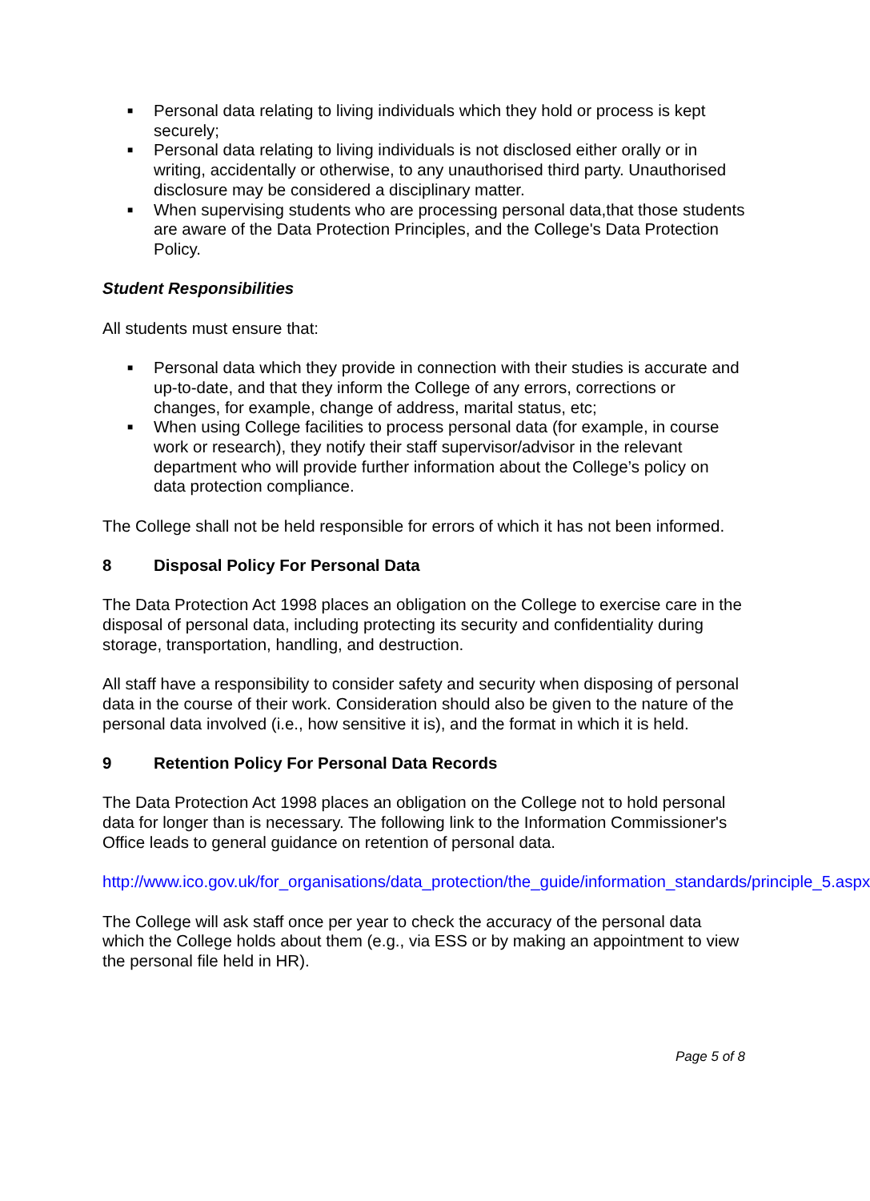■ Personal data relating to living individuals which they hold or process is kept securely;
■ Personal data relating to living individuals is not disclosed either orally or in writing, accidentally or otherwise, to any unauthorised third party. Unauthorised disclosure may be considered a disciplinary matter.
■ When supervising students who are processing personal data,that those students are aware of the Data Protection Principles, and the College's Data Protection Policy.
Student Responsibilities
All students must ensure that:
■ Personal data which they provide in connection with their studies is accurate and up-to-date, and that they inform the College of any errors, corrections or changes, for example, change of address, marital status, etc;
■ When using College facilities to process personal data (for example, in course work or research), they notify their staff supervisor/advisor in the relevant department who will provide further information about the College’s policy on data protection compliance.
The College shall not be held responsible for errors of which it has not been informed.
8 Disposal Policy For Personal Data
The Data Protection Act 1998 places an obligation on the College to exercise care in the disposal of personal data, including protecting its security and confidentiality during storage, transportation, handling, and destruction.
All staff have a responsibility to consider safety and security when disposing of personal data in the course of their work. Consideration should also be given to the nature of the personal data involved (i.e., how sensitive it is), and the format in which it is held.
9 Retention Policy For Personal Data Records
The Data Protection Act 1998 places an obligation on the College not to hold personal data for longer than is necessary. The following link to the Information Commissioner's Office leads to general guidance on retention of personal data.
http://www.ico.gov.uk/for_organisations/data_protection/the_guide/information_standards/principle_5.aspx
The College will ask staff once per year to check the accuracy of the personal data which the College holds about them (e.g., via ESS or by making an appointment to view the personal file held in HR).
Page 5 of 8